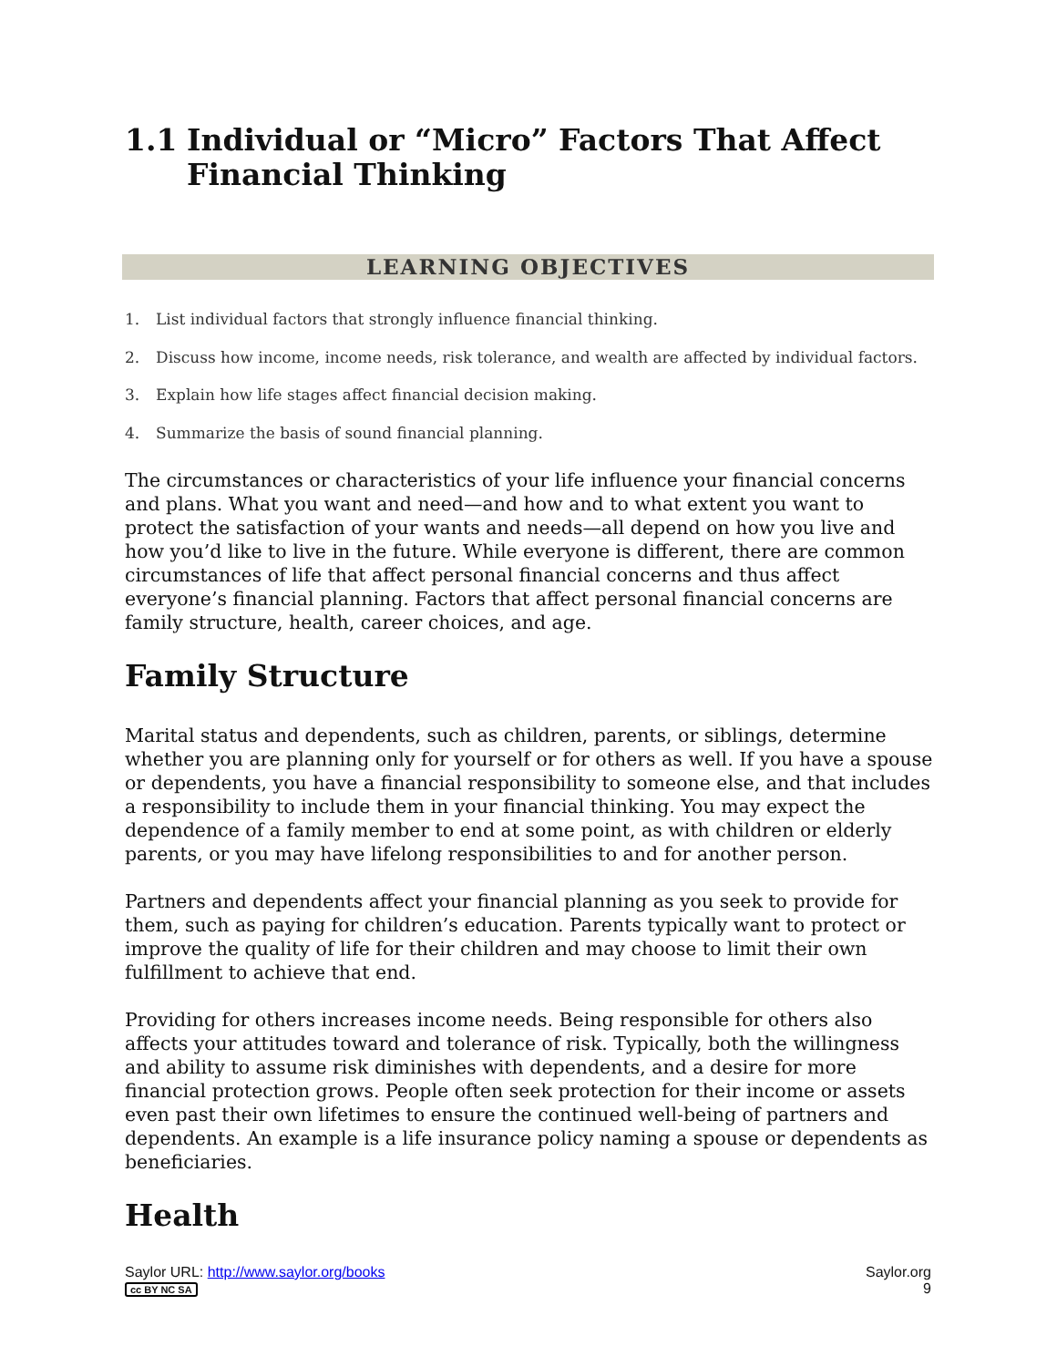1.1 Individual or “Micro” Factors That Affect
Financial Thinking
LEARNING OBJECTIVES
1. List individual factors that strongly influence financial thinking.
2. Discuss how income, income needs, risk tolerance, and wealth are affected by individual factors.
3. Explain how life stages affect financial decision making.
4. Summarize the basis of sound financial planning.
The circumstances or characteristics of your life influence your financial concerns and plans. What you want and need—and how and to what extent you want to protect the satisfaction of your wants and needs—all depend on how you live and how you’d like to live in the future. While everyone is different, there are common circumstances of life that affect personal financial concerns and thus affect everyone’s financial planning. Factors that affect personal financial concerns are family structure, health, career choices, and age.
Family Structure
Marital status and dependents, such as children, parents, or siblings, determine whether you are planning only for yourself or for others as well. If you have a spouse or dependents, you have a financial responsibility to someone else, and that includes a responsibility to include them in your financial thinking. You may expect the dependence of a family member to end at some point, as with children or elderly parents, or you may have lifelong responsibilities to and for another person.
Partners and dependents affect your financial planning as you seek to provide for them, such as paying for children’s education. Parents typically want to protect or improve the quality of life for their children and may choose to limit their own fulfillment to achieve that end.
Providing for others increases income needs. Being responsible for others also affects your attitudes toward and tolerance of risk. Typically, both the willingness and ability to assume risk diminishes with dependents, and a desire for more financial protection grows. People often seek protection for their income or assets even past their own lifetimes to ensure the continued well-being of partners and dependents. An example is a life insurance policy naming a spouse or dependents as beneficiaries.
Health
Saylor URL: http://www.saylor.org/books
cc BY NC SA
Saylor.org
9